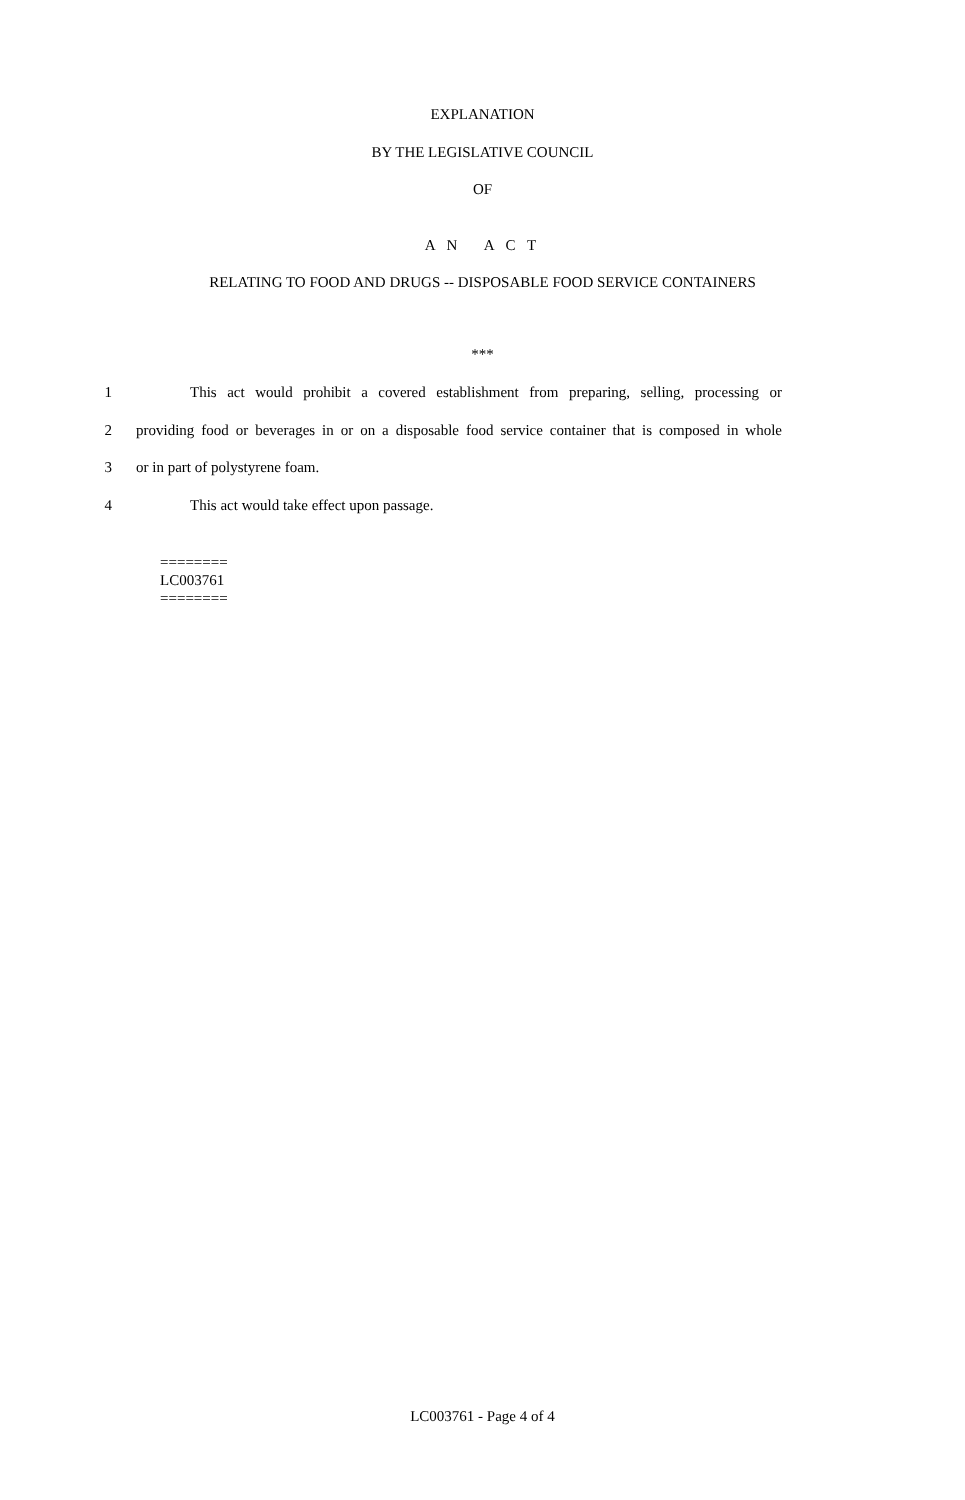EXPLANATION
BY THE LEGISLATIVE COUNCIL
OF
A N A C T
RELATING TO FOOD AND DRUGS -- DISPOSABLE FOOD SERVICE CONTAINERS
***
1 This act would prohibit a covered establishment from preparing, selling, processing or
2 providing food or beverages in or on a disposable food service container that is composed in whole
3 or in part of polystyrene foam.
4 This act would take effect upon passage.
========
LC003761
========
LC003761 - Page 4 of 4